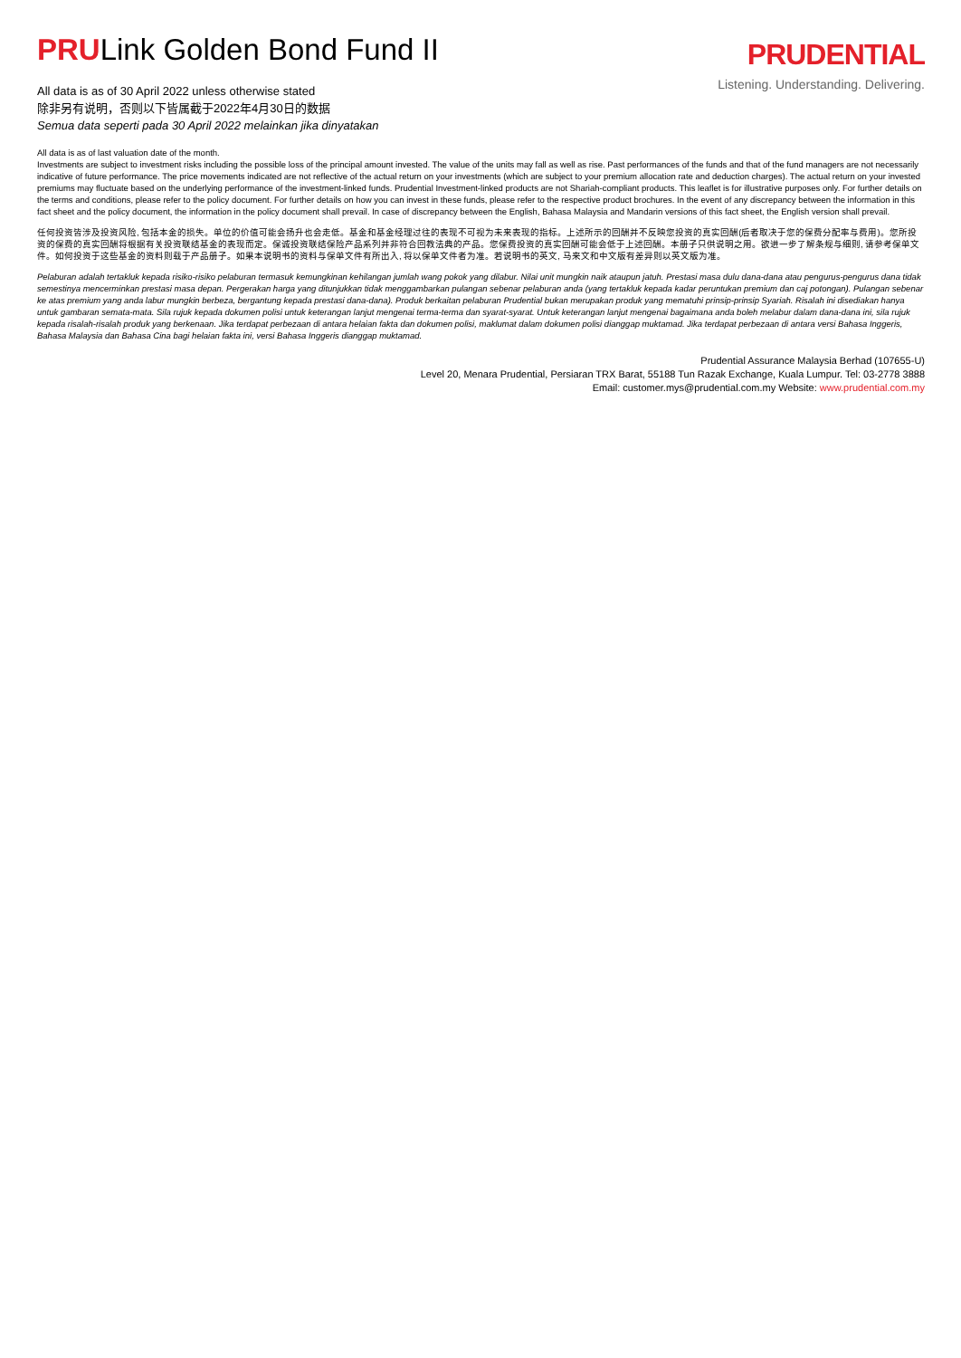PRULink Golden Bond Fund II
PRUDENTIAL
Listening. Understanding. Delivering.
All data is as of 30 April 2022 unless otherwise stated
除非另有说明，否则以下皆属截于2022年4月30日的数据
Semua data seperti pada 30 April 2022 melainkan jika dinyatakan
All data is as of last valuation date of the month.
Investments are subject to investment risks including the possible loss of the principal amount invested. The value of the units may fall as well as rise. Past performances of the funds and that of the fund managers are not necessarily indicative of future performance. The price movements indicated are not reflective of the actual return on your investments (which are subject to your premium allocation rate and deduction charges). The actual return on your invested premiums may fluctuate based on the underlying performance of the investment-linked funds. Prudential Investment-linked products are not Shariah-compliant products. This leaflet is for illustrative purposes only. For further details on the terms and conditions, please refer to the policy document. For further details on how you can invest in these funds, please refer to the respective product brochures. In the event of any discrepancy between the information in this fact sheet and the policy document, the information in the policy document shall prevail. In case of discrepancy between the English, Bahasa Malaysia and Mandarin versions of this fact sheet, the English version shall prevail.
任何投资皆涉及投资风险, 包括本金的损失。单位的价值可能会扬升也会走低。基金和基金经理过往的表现不可视为未来表现的指标。上述所示的回酬并不反映您投资的真实回酬(后者取决于您的保费分配率与费用)。您所投资的保费的真实回酬将根据有关投资联结基金的表现而定。保诚投资联结保险产品系列并非符合回教法典的产品。您保费投资的真实回酬可能会低于上述回酬。本册子只供说明之用。欲进一步了解条规与细则, 请参考保单文件。如何投资于这些基金的资料则载于产品册子。如果本说明书的资料与保单文件有所出入, 将以保单文件者为准。若说明书的英文, 马来文和中文版有差异则以英文版为准。
Pelaburan adalah tertakluk kepada risiko-risiko pelaburan termasuk kemungkinan kehilangan jumlah wang pokok yang dilabur. Nilai unit mungkin naik ataupun jatuh. Prestasi masa dulu dana-dana atau pengurus-pengurus dana tidak semestinya mencerminkan prestasi masa depan. Pergerakan harga yang ditunjukkan tidak menggambarkan pulangan sebenar pelaburan anda (yang tertakluk kepada kadar peruntukan premium dan caj potongan). Pulangan sebenar ke atas premium yang anda labur mungkin berbeza, bergantung kepada prestasi dana-dana). Produk berkaitan pelaburan Prudential bukan merupakan produk yang mematuhi prinsip-prinsip Syariah. Risalah ini disediakan hanya untuk gambaran semata-mata. Sila rujuk kepada dokumen polisi untuk keterangan lanjut mengenai terma-terma dan syarat-syarat. Untuk keterangan lanjut mengenai bagaimana anda boleh melabur dalam dana-dana ini, sila rujuk kepada risalah-risalah produk yang berkenaan. Jika terdapat perbezaan di antara helaian fakta dan dokumen polisi, maklumat dalam dokumen polisi dianggap muktamad. Jika terdapat perbezaan di antara versi Bahasa Inggeris, Bahasa Malaysia dan Bahasa Cina bagi helaian fakta ini, versi Bahasa Inggeris dianggap muktamad.
Prudential Assurance Malaysia Berhad (107655-U)
Level 20, Menara Prudential, Persiaran TRX Barat, 55188 Tun Razak Exchange, Kuala Lumpur. Tel: 03-2778 3888
Email: customer.mys@prudential.com.my Website: www.prudential.com.my